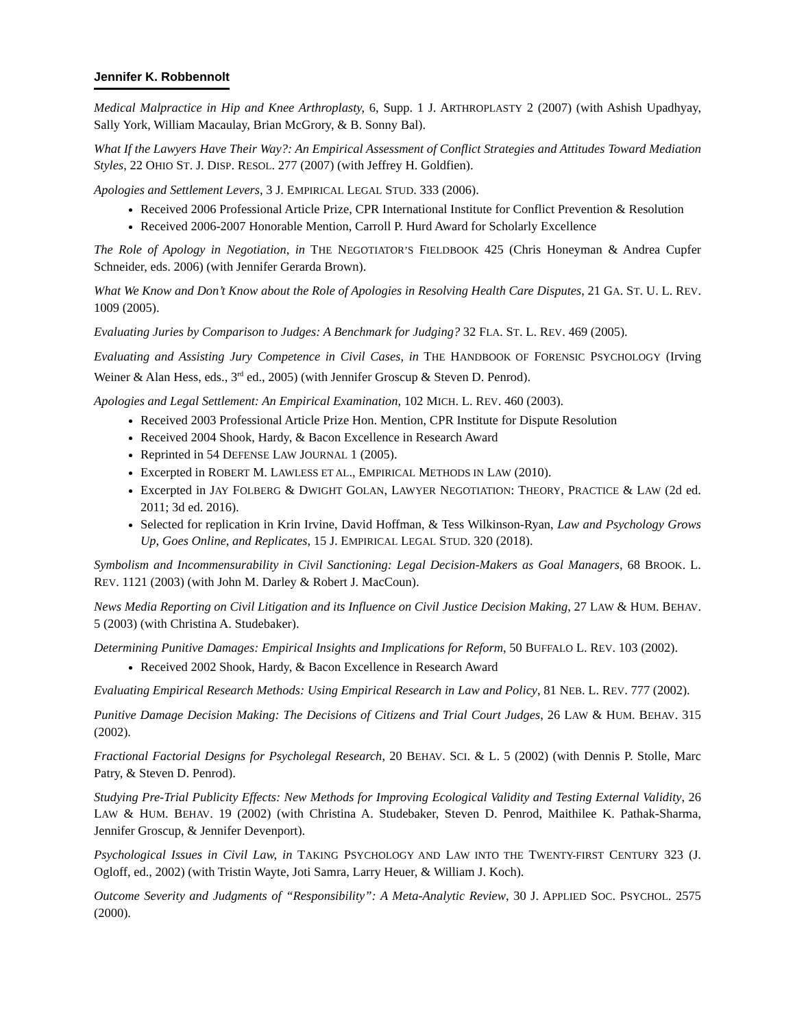Jennifer K. Robbennolt
Medical Malpractice in Hip and Knee Arthroplasty, 6, Supp. 1 J. ARTHROPLASTY 2 (2007) (with Ashish Upadhyay, Sally York, William Macaulay, Brian McGrory, & B. Sonny Bal).
What If the Lawyers Have Their Way?: An Empirical Assessment of Conflict Strategies and Attitudes Toward Mediation Styles, 22 OHIO ST. J. DISP. RESOL. 277 (2007) (with Jeffrey H. Goldfien).
Apologies and Settlement Levers, 3 J. EMPIRICAL LEGAL STUD. 333 (2006).
Received 2006 Professional Article Prize, CPR International Institute for Conflict Prevention & Resolution
Received 2006-2007 Honorable Mention, Carroll P. Hurd Award for Scholarly Excellence
The Role of Apology in Negotiation, in THE NEGOTIATOR’S FIELDBOOK 425 (Chris Honeyman & Andrea Cupfer Schneider, eds. 2006) (with Jennifer Gerarda Brown).
What We Know and Don’t Know about the Role of Apologies in Resolving Health Care Disputes, 21 GA. ST. U. L. REV. 1009 (2005).
Evaluating Juries by Comparison to Judges: A Benchmark for Judging? 32 FLA. ST. L. REV. 469 (2005).
Evaluating and Assisting Jury Competence in Civil Cases, in THE HANDBOOK OF FORENSIC PSYCHOLOGY (Irving Weiner & Alan Hess, eds., 3<sup>rd</sup> ed., 2005) (with Jennifer Groscup & Steven D. Penrod).
Apologies and Legal Settlement: An Empirical Examination, 102 MICH. L. REV. 460 (2003).
Received 2003 Professional Article Prize Hon. Mention, CPR Institute for Dispute Resolution
Received 2004 Shook, Hardy, & Bacon Excellence in Research Award
Reprinted in 54 DEFENSE LAW JOURNAL 1 (2005).
Excerpted in ROBERT M. LAWLESS ET AL., EMPIRICAL METHODS IN LAW (2010).
Excerpted in JAY FOLBERG & DWIGHT GOLAN, LAWYER NEGOTIATION: THEORY, PRACTICE & LAW (2d ed. 2011; 3d ed. 2016).
Selected for replication in Krin Irvine, David Hoffman, & Tess Wilkinson-Ryan, Law and Psychology Grows Up, Goes Online, and Replicates, 15 J. EMPIRICAL LEGAL STUD. 320 (2018).
Symbolism and Incommensurability in Civil Sanctioning: Legal Decision-Makers as Goal Managers, 68 BROOK. L. REV. 1121 (2003) (with John M. Darley & Robert J. MacCoun).
News Media Reporting on Civil Litigation and its Influence on Civil Justice Decision Making, 27 LAW & HUM. BEHAV. 5 (2003) (with Christina A. Studebaker).
Determining Punitive Damages: Empirical Insights and Implications for Reform, 50 BUFFALO L. REV. 103 (2002).
Received 2002 Shook, Hardy, & Bacon Excellence in Research Award
Evaluating Empirical Research Methods: Using Empirical Research in Law and Policy, 81 NEB. L. REV. 777 (2002).
Punitive Damage Decision Making: The Decisions of Citizens and Trial Court Judges, 26 LAW & HUM. BEHAV. 315 (2002).
Fractional Factorial Designs for Psycholegal Research, 20 BEHAV. SCI. & L. 5 (2002) (with Dennis P. Stolle, Marc Patry, & Steven D. Penrod).
Studying Pre-Trial Publicity Effects: New Methods for Improving Ecological Validity and Testing External Validity, 26 LAW & HUM. BEHAV. 19 (2002) (with Christina A. Studebaker, Steven D. Penrod, Maithilee K. Pathak-Sharma, Jennifer Groscup, & Jennifer Devenport).
Psychological Issues in Civil Law, in TAKING PSYCHOLOGY AND LAW INTO THE TWENTY-FIRST CENTURY 323 (J. Ogloff, ed., 2002) (with Tristin Wayte, Joti Samra, Larry Heuer, & William J. Koch).
Outcome Severity and Judgments of “Responsibility”: A Meta-Analytic Review, 30 J. APPLIED SOC. PSYCHOL. 2575 (2000).